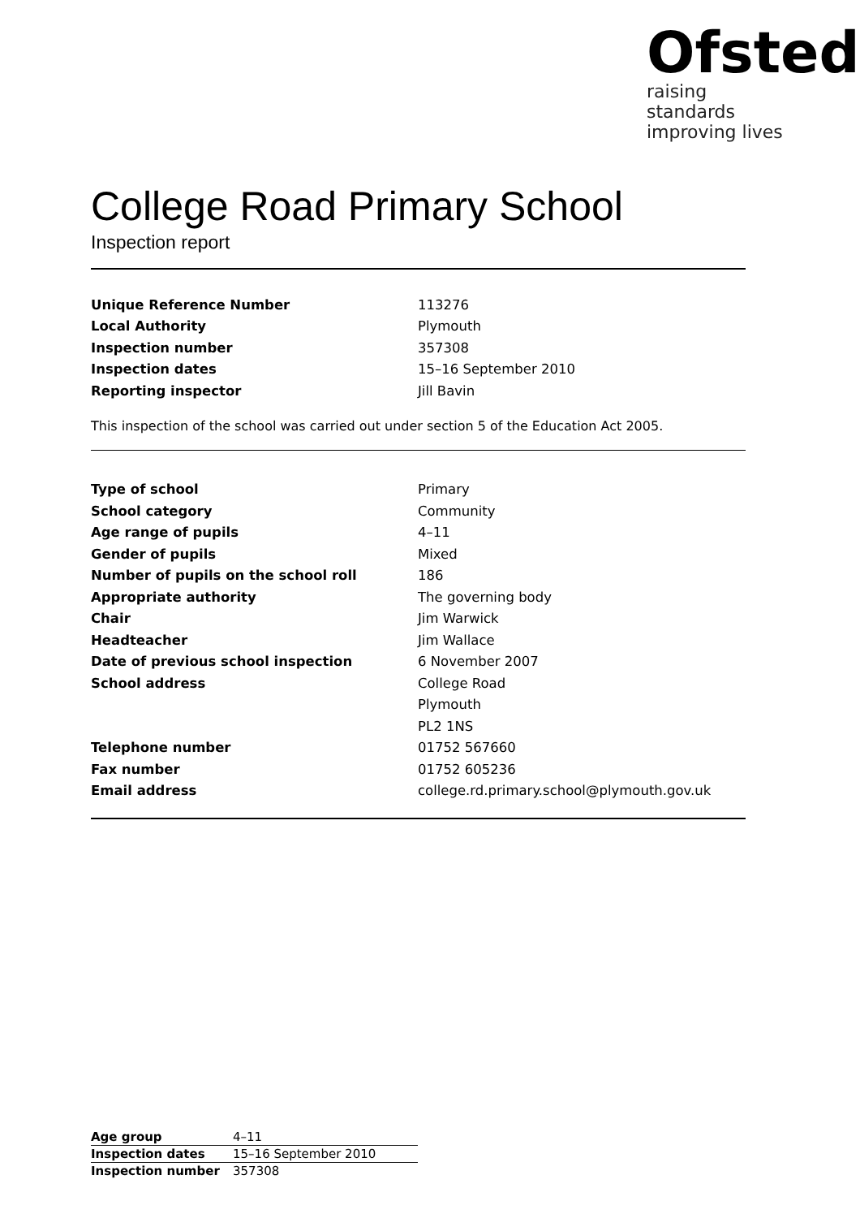Ofsted
raising standards
improving lives
College Road Primary School
Inspection report
| Unique Reference Number | 113276 |
| Local Authority | Plymouth |
| Inspection number | 357308 |
| Inspection dates | 15–16 September 2010 |
| Reporting inspector | Jill Bavin |
This inspection of the school was carried out under section 5 of the Education Act 2005.
| Type of school | Primary |
| School category | Community |
| Age range of pupils | 4–11 |
| Gender of pupils | Mixed |
| Number of pupils on the school roll | 186 |
| Appropriate authority | The governing body |
| Chair | Jim Warwick |
| Headteacher | Jim Wallace |
| Date of previous school inspection | 6 November 2007 |
| School address | College Road |
| | Plymouth |
| | PL2 1NS |
| Telephone number | 01752 567660 |
| Fax number | 01752 605236 |
| Email address | college.rd.primary.school@plymouth.gov.uk |
| Age group | 4–11 |
| Inspection dates | 15–16 September 2010 |
| Inspection number | 357308 |